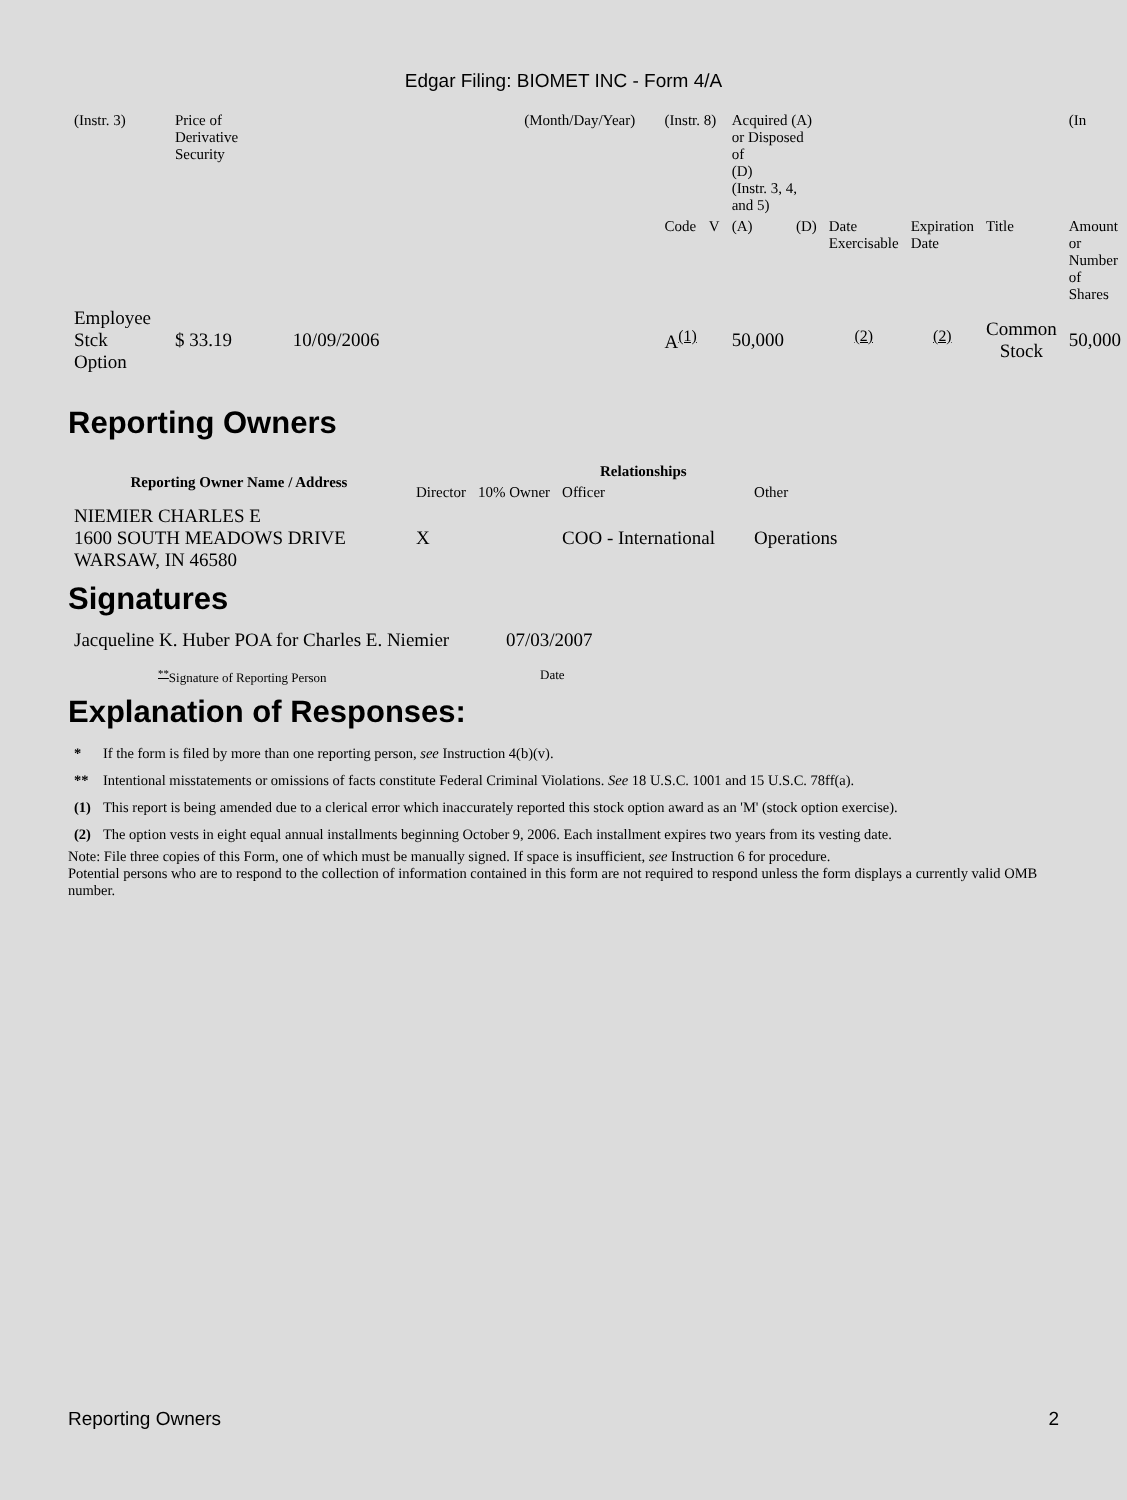Edgar Filing: BIOMET INC - Form 4/A
| (Instr. 3) | Price of Derivative Security | | (Month/Day/Year) | (Instr. 8) | | Acquired (A) or Disposed of (D) (Instr. 3, 4, and 5) | | | | | (In |
| | | | | Code | V | (A) | (D) | Date Exercisable | Expiration Date | Title | Amount or Number of Shares |
| Employee Stck Option | $ 33.19 | 10/09/2006 | | A<sup>(1)</sup> | | 50,000 | | <sup>(2)</sup> | <sup>(2)</sup> | Common Stock | 50,000 |
Reporting Owners
| Reporting Owner Name / Address | Relationships | | | |
| --- | --- | --- | --- | --- |
| | Director | 10% Owner | Officer | Other |
| NIEMIER CHARLES E 1600 SOUTH MEADOWS DRIVE WARSAW, IN 46580 | X | | COO - International | Operations |
Signatures
| Jacqueline K. Huber POA for Charles E. Niemier | 07/03/2007 |
| <sup>**</sup> Signature of Reporting Person | Date |
Explanation of Responses:
| * | If the form is filed by more than one reporting person, see Instruction 4(b)(v). |
| ** | Intentional misstatements or omissions of facts constitute Federal Criminal Violations. See 18 U.S.C. 1001 and 15 U.S.C. 78ff(a). |
| (1) | This report is being amended due to a clerical error which inaccurately reported this stock option award as an 'M' (stock option exercise). |
| (2) | The option vests in eight equal annual installments beginning October 9, 2006. Each installment expires two years from its vesting date. |
Note: File three copies of this Form, one of which must be manually signed. If space is insufficient, see Instruction 6 for procedure.
Potential persons who are to respond to the collection of information contained in this form are not required to respond unless the form displays a currently valid OMB number.
Reporting Owners 2